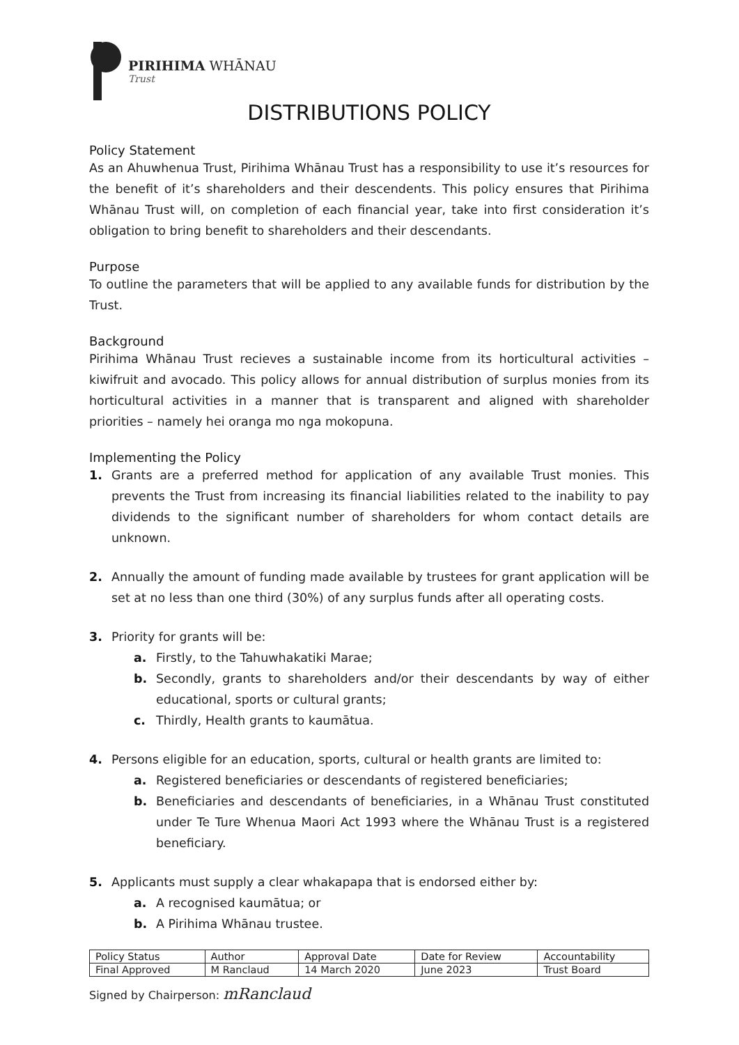PIRIHIMA WHĀNAU
Trust
DISTRIBUTIONS POLICY
Policy Statement
As an Ahuwhenua Trust, Pirihima Whānau Trust has a responsibility to use it’s resources for the benefit of it’s shareholders and their descendents. This policy ensures that Pirihima Whānau Trust will, on completion of each financial year, take into first consideration it’s obligation to bring benefit to shareholders and their descendants.
Purpose
To outline the parameters that will be applied to any available funds for distribution by the Trust.
Background
Pirihima Whānau Trust recieves a sustainable income from its horticultural activities – kiwifruit and avocado. This policy allows for annual distribution of surplus monies from its horticultural activities in a manner that is transparent and aligned with shareholder priorities – namely hei oranga mo nga mokopuna.
Implementing the Policy
1. Grants are a preferred method for application of any available Trust monies. This prevents the Trust from increasing its financial liabilities related to the inability to pay dividends to the significant number of shareholders for whom contact details are unknown.
2. Annually the amount of funding made available by trustees for grant application will be set at no less than one third (30%) of any surplus funds after all operating costs.
3. Priority for grants will be:
a. Firstly, to the Tahuwhakatiki Marae;
b. Secondly, grants to shareholders and/or their descendants by way of either educational, sports or cultural grants;
c. Thirdly, Health grants to kaumātua.
4. Persons eligible for an education, sports, cultural or health grants are limited to:
a. Registered beneficiaries or descendants of registered beneficiaries;
b. Beneficiaries and descendants of beneficiaries, in a Whānau Trust constituted under Te Ture Whenua Maori Act 1993 where the Whānau Trust is a registered beneficiary.
5. Applicants must supply a clear whakapapa that is endorsed either by:
a. A recognised kaumātua; or
b. A Pirihima Whānau trustee.
| Policy Status | Author | Approval Date | Date for Review | Accountability |
| --- | --- | --- | --- | --- |
| Final Approved | M Ranclaud | 14 March 2020 | June 2023 | Trust Board |
Signed by Chairperson: mRanclaud